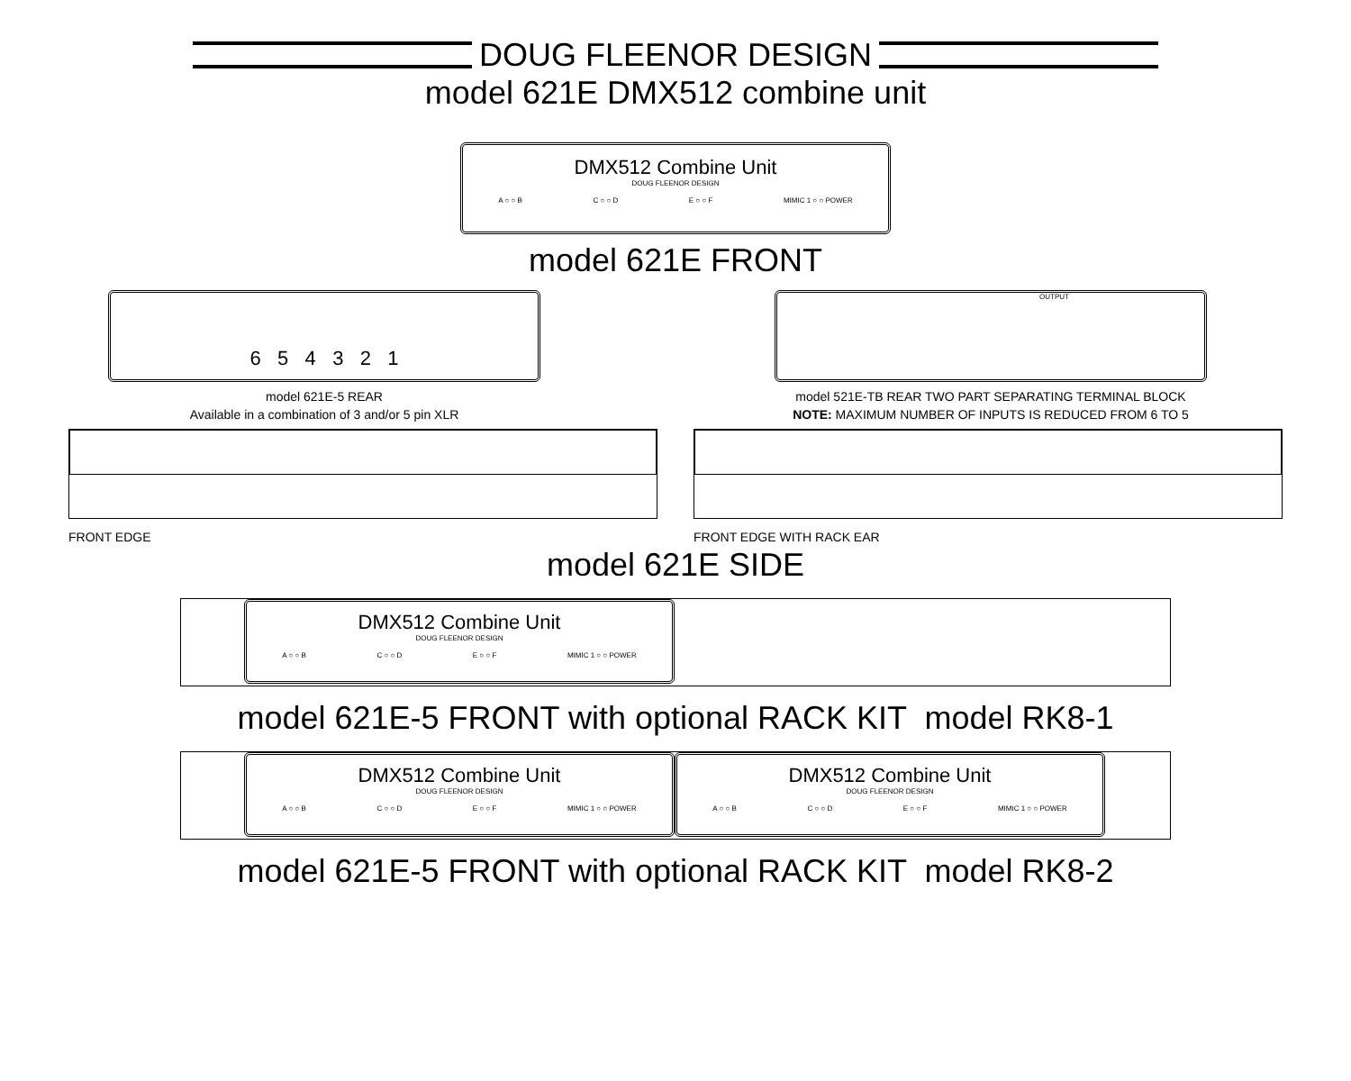DOUG FLEENOR DESIGN
model 621E DMX512 combine unit
DMX512 Combine Unit
DOUG FLEENOR DESIGN
A ○ ○ B C ○ ○ D E ○ ○ F MIMIC 1 ○ ○ POWER
model 621E FRONT
6 5 4 3 2 1
model 621E-5 REAR
Available in a combination of 3 and/or 5 pin XLR
OUTPUT
model 521E-TB REAR TWO PART SEPARATING TERMINAL BLOCK
NOTE: MAXIMUM NUMBER OF INPUTS IS REDUCED FROM 6 TO 5
FRONT EDGE FRONT EDGE WITH RACK EAR
model 621E SIDE
DMX512 Combine Unit
DOUG FLEENOR DESIGN
A ○ ○ B C ○ ○ D E ○ ○ F MIMIC 1 ○ ○ POWER
model 621E-5 FRONT with optional RACK KIT model RK8-1
DMX512 Combine Unit
DOUG FLEENOR DESIGN
A ○ ○ B C ○ ○ D E ○ ○ F MIMIC 1 ○ ○ POWER
DMX512 Combine Unit
DOUG FLEENOR DESIGN
A ○ ○ B C ○ ○ D E ○ ○ F MIMIC 1 ○ ○ POWER
model 621E-5 FRONT with optional RACK KIT model RK8-2